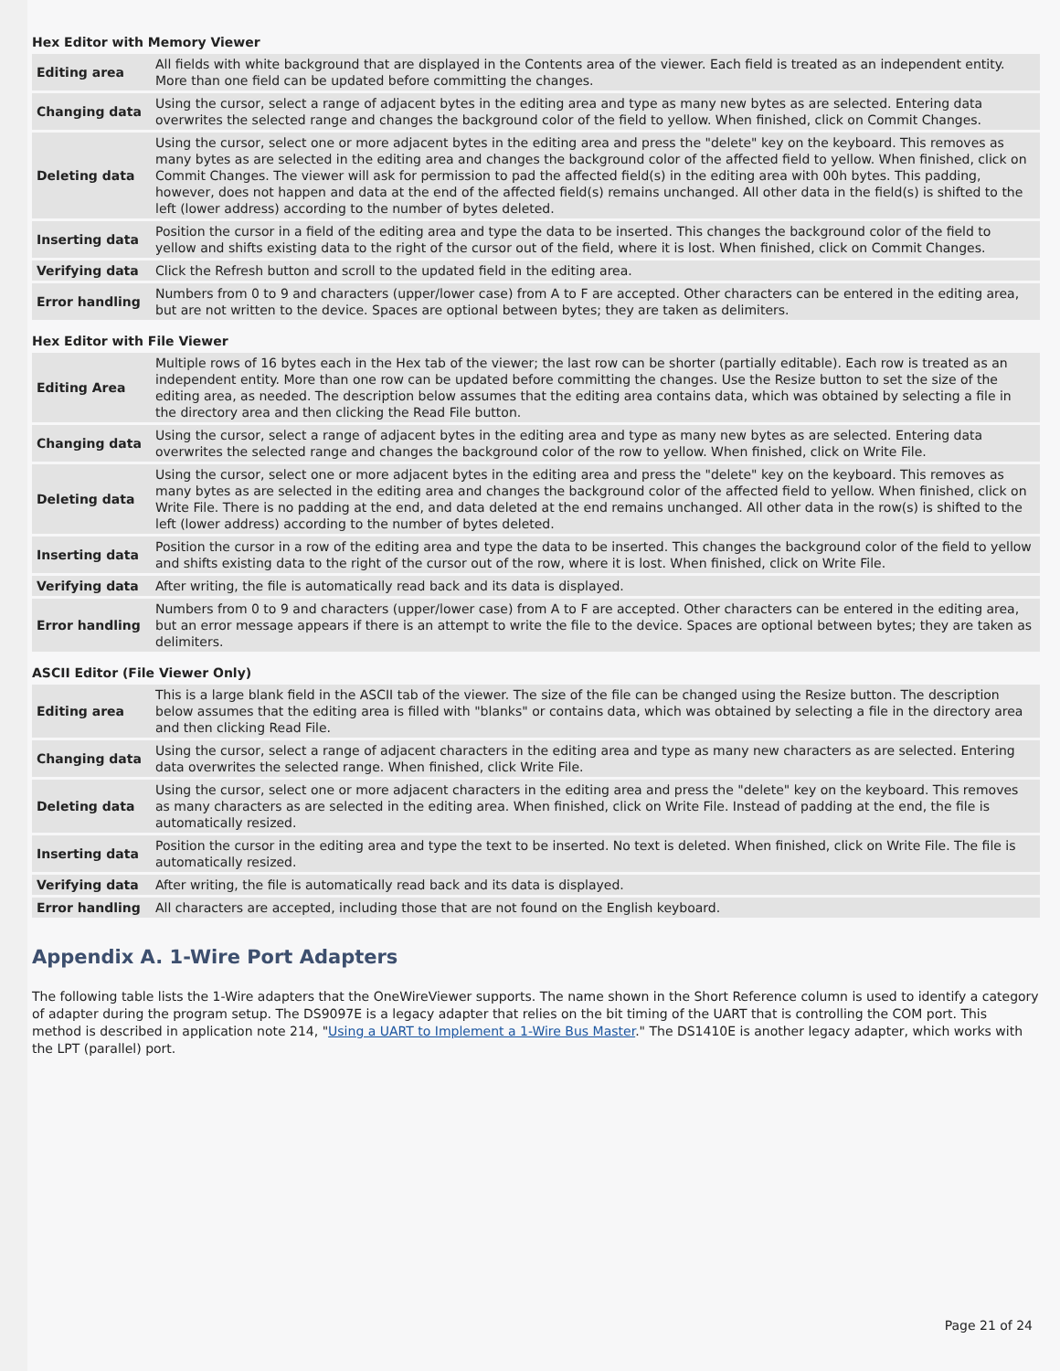Hex Editor with Memory Viewer
| Editing area | All fields with white background that are displayed in the Contents area of the viewer. Each field is treated as an independent entity. More than one field can be updated before committing the changes. |
| Changing data | Using the cursor, select a range of adjacent bytes in the editing area and type as many new bytes as are selected. Entering data overwrites the selected range and changes the background color of the field to yellow. When finished, click on Commit Changes. |
| Deleting data | Using the cursor, select one or more adjacent bytes in the editing area and press the "delete" key on the keyboard. This removes as many bytes as are selected in the editing area and changes the background color of the affected field to yellow. When finished, click on Commit Changes. The viewer will ask for permission to pad the affected field(s) in the editing area with 00h bytes. This padding, however, does not happen and data at the end of the affected field(s) remains unchanged. All other data in the field(s) is shifted to the left (lower address) according to the number of bytes deleted. |
| Inserting data | Position the cursor in a field of the editing area and type the data to be inserted. This changes the background color of the field to yellow and shifts existing data to the right of the cursor out of the field, where it is lost. When finished, click on Commit Changes. |
| Verifying data | Click the Refresh button and scroll to the updated field in the editing area. |
| Error handling | Numbers from 0 to 9 and characters (upper/lower case) from A to F are accepted. Other characters can be entered in the editing area, but are not written to the device. Spaces are optional between bytes; they are taken as delimiters. |
Hex Editor with File Viewer
| Editing Area | Multiple rows of 16 bytes each in the Hex tab of the viewer; the last row can be shorter (partially editable). Each row is treated as an independent entity. More than one row can be updated before committing the changes. Use the Resize button to set the size of the editing area, as needed. The description below assumes that the editing area contains data, which was obtained by selecting a file in the directory area and then clicking the Read File button. |
| Changing data | Using the cursor, select a range of adjacent bytes in the editing area and type as many new bytes as are selected. Entering data overwrites the selected range and changes the background color of the row to yellow. When finished, click on Write File. |
| Deleting data | Using the cursor, select one or more adjacent bytes in the editing area and press the "delete" key on the keyboard. This removes as many bytes as are selected in the editing area and changes the background color of the affected field to yellow. When finished, click on Write File. There is no padding at the end, and data deleted at the end remains unchanged. All other data in the row(s) is shifted to the left (lower address) according to the number of bytes deleted. |
| Inserting data | Position the cursor in a row of the editing area and type the data to be inserted. This changes the background color of the field to yellow and shifts existing data to the right of the cursor out of the row, where it is lost. When finished, click on Write File. |
| Verifying data | After writing, the file is automatically read back and its data is displayed. |
| Error handling | Numbers from 0 to 9 and characters (upper/lower case) from A to F are accepted. Other characters can be entered in the editing area, but an error message appears if there is an attempt to write the file to the device. Spaces are optional between bytes; they are taken as delimiters. |
ASCII Editor (File Viewer Only)
| Editing area | This is a large blank field in the ASCII tab of the viewer. The size of the file can be changed using the Resize button. The description below assumes that the editing area is filled with "blanks" or contains data, which was obtained by selecting a file in the directory area and then clicking Read File. |
| Changing data | Using the cursor, select a range of adjacent characters in the editing area and type as many new characters as are selected. Entering data overwrites the selected range. When finished, click Write File. |
| Deleting data | Using the cursor, select one or more adjacent characters in the editing area and press the "delete" key on the keyboard. This removes as many characters as are selected in the editing area. When finished, click on Write File. Instead of padding at the end, the file is automatically resized. |
| Inserting data | Position the cursor in the editing area and type the text to be inserted. No text is deleted. When finished, click on Write File. The file is automatically resized. |
| Verifying data | After writing, the file is automatically read back and its data is displayed. |
| Error handling | All characters are accepted, including those that are not found on the English keyboard. |
Appendix A. 1-Wire Port Adapters
The following table lists the 1-Wire adapters that the OneWireViewer supports. The name shown in the Short Reference column is used to identify a category of adapter during the program setup. The DS9097E is a legacy adapter that relies on the bit timing of the UART that is controlling the COM port. This method is described in application note 214, "Using a UART to Implement a 1-Wire Bus Master." The DS1410E is another legacy adapter, which works with the LPT (parallel) port.
Page 21 of 24